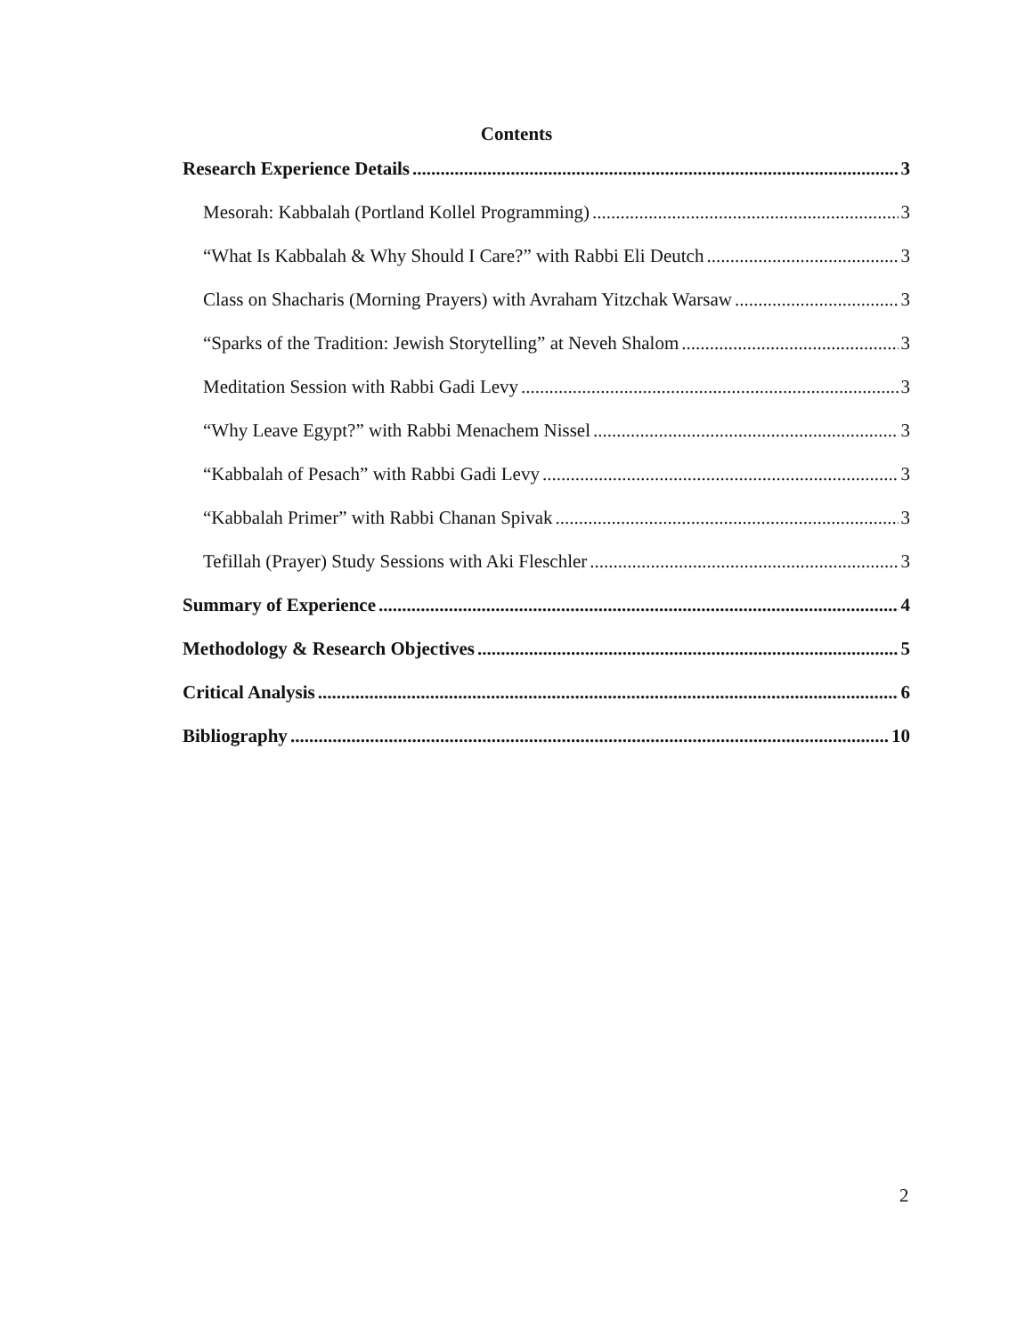Contents
Research Experience Details 3
Mesorah: Kabbalah (Portland Kollel Programming) 3
“What Is Kabbalah & Why Should I Care?” with Rabbi Eli Deutch 3
Class on Shacharis (Morning Prayers) with Avraham Yitzchak Warsaw 3
“Sparks of the Tradition: Jewish Storytelling” at Neveh Shalom 3
Meditation Session with Rabbi Gadi Levy 3
“Why Leave Egypt?” with Rabbi Menachem Nissel 3
“Kabbalah of Pesach” with Rabbi Gadi Levy 3
“Kabbalah Primer” with Rabbi Chanan Spivak 3
Tefillah (Prayer) Study Sessions with Aki Fleschler 3
Summary of Experience 4
Methodology & Research Objectives 5
Critical Analysis 6
Bibliography 10
2